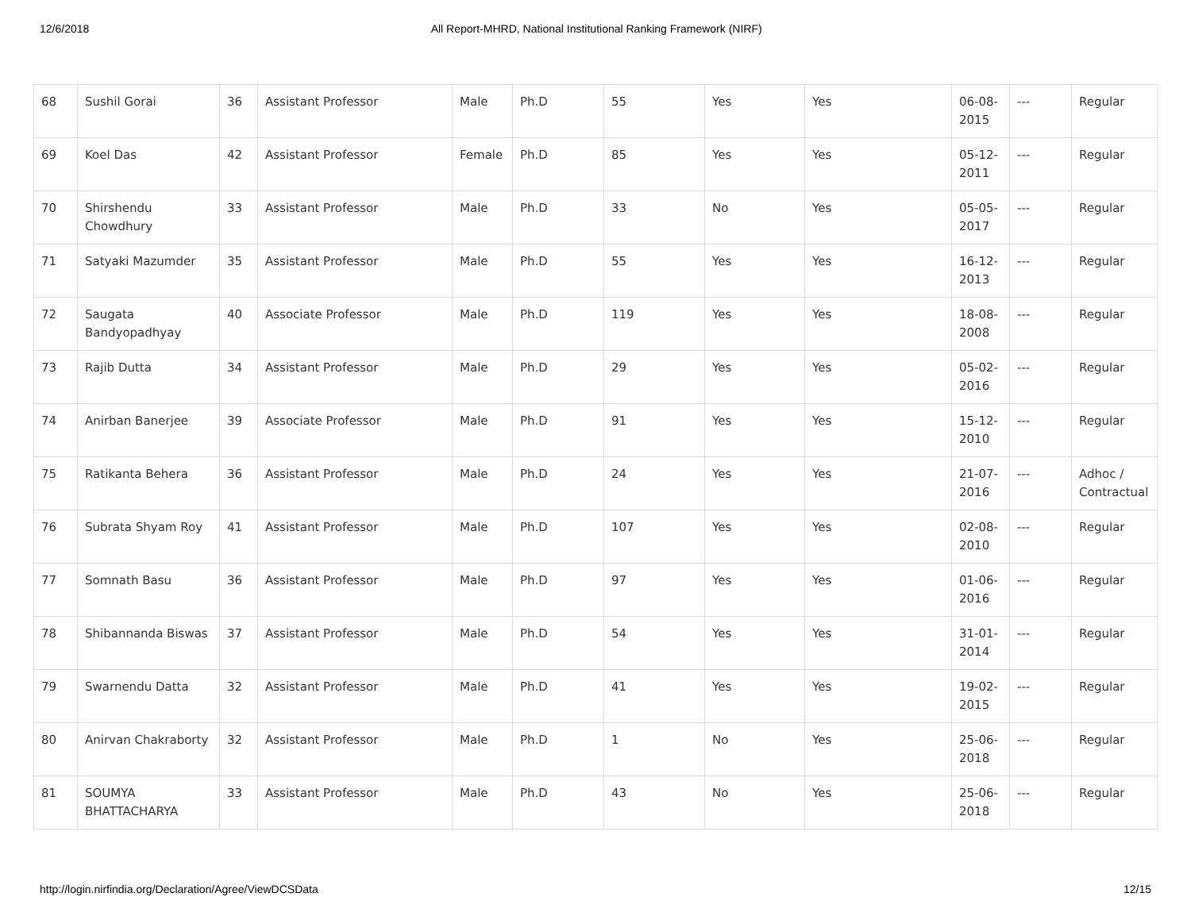12/6/2018 All Report-MHRD, National Institutional Ranking Framework (NIRF)
| 68 | Sushil Gorai | 36 | Assistant Professor | Male | Ph.D | 55 | Yes | Yes | 06-08-2015 | --- | Regular |
| 69 | Koel Das | 42 | Assistant Professor | Female | Ph.D | 85 | Yes | Yes | 05-12-2011 | --- | Regular |
| 70 | Shirshendu Chowdhury | 33 | Assistant Professor | Male | Ph.D | 33 | No | Yes | 05-05-2017 | --- | Regular |
| 71 | Satyaki Mazumder | 35 | Assistant Professor | Male | Ph.D | 55 | Yes | Yes | 16-12-2013 | --- | Regular |
| 72 | Saugata Bandyopadhyay | 40 | Associate Professor | Male | Ph.D | 119 | Yes | Yes | 18-08-2008 | --- | Regular |
| 73 | Rajib Dutta | 34 | Assistant Professor | Male | Ph.D | 29 | Yes | Yes | 05-02-2016 | --- | Regular |
| 74 | Anirban Banerjee | 39 | Associate Professor | Male | Ph.D | 91 | Yes | Yes | 15-12-2010 | --- | Regular |
| 75 | Ratikanta Behera | 36 | Assistant Professor | Male | Ph.D | 24 | Yes | Yes | 21-07-2016 | --- | Adhoc / Contractual |
| 76 | Subrata Shyam Roy | 41 | Assistant Professor | Male | Ph.D | 107 | Yes | Yes | 02-08-2010 | --- | Regular |
| 77 | Somnath Basu | 36 | Assistant Professor | Male | Ph.D | 97 | Yes | Yes | 01-06-2016 | --- | Regular |
| 78 | Shibannanda Biswas | 37 | Assistant Professor | Male | Ph.D | 54 | Yes | Yes | 31-01-2014 | --- | Regular |
| 79 | Swarnendu Datta | 32 | Assistant Professor | Male | Ph.D | 41 | Yes | Yes | 19-02-2015 | --- | Regular |
| 80 | Anirvan Chakraborty | 32 | Assistant Professor | Male | Ph.D | 1 | No | Yes | 25-06-2018 | --- | Regular |
| 81 | SOUMYA BHATTACHARYA | 33 | Assistant Professor | Male | Ph.D | 43 | No | Yes | 25-06-2018 | --- | Regular |
http://login.nirfindia.org/Declaration/Agree/ViewDCSData 12/15